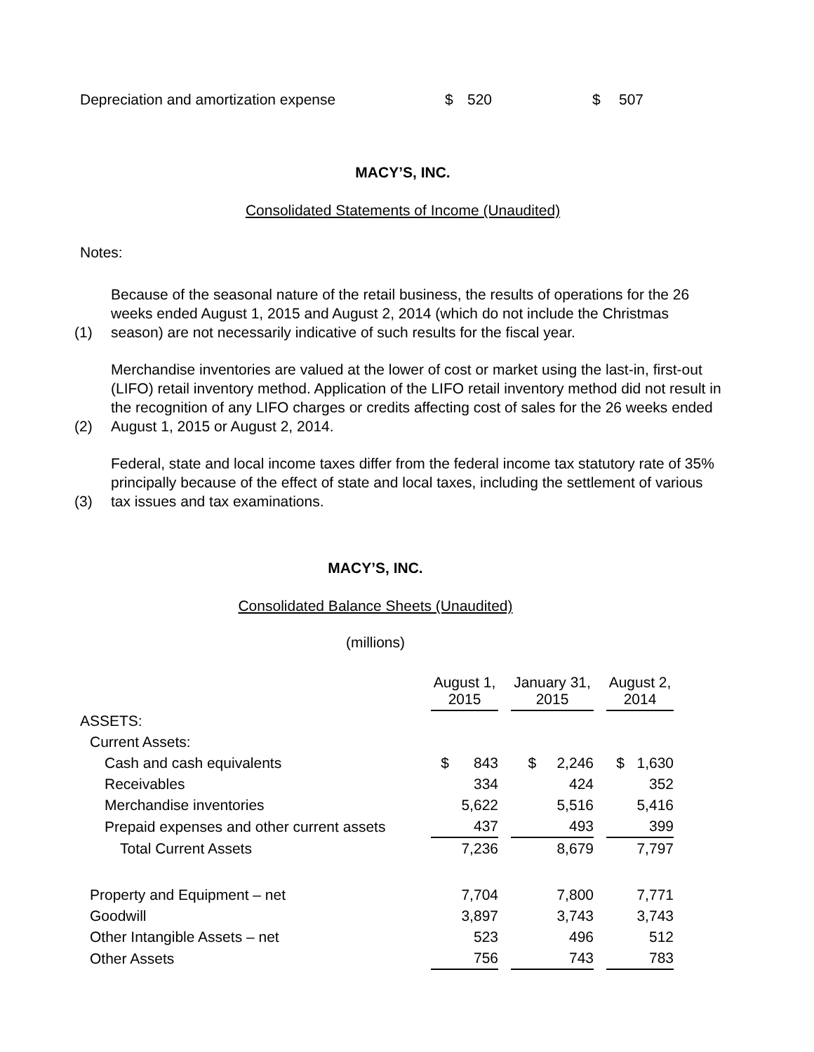Depreciation and amortization expense $ 520 $ 507
MACY’S, INC.
Consolidated Statements of Income (Unaudited)
Notes:
(1) Because of the seasonal nature of the retail business, the results of operations for the 26 weeks ended August 1, 2015 and August 2, 2014 (which do not include the Christmas season) are not necessarily indicative of such results for the fiscal year.
(2) Merchandise inventories are valued at the lower of cost or market using the last-in, first-out (LIFO) retail inventory method. Application of the LIFO retail inventory method did not result in the recognition of any LIFO charges or credits affecting cost of sales for the 26 weeks ended August 1, 2015 or August 2, 2014.
(3) Federal, state and local income taxes differ from the federal income tax statutory rate of 35% principally because of the effect of state and local taxes, including the settlement of various tax issues and tax examinations.
MACY’S, INC.
Consolidated Balance Sheets (Unaudited)
(millions)
| | August 1, 2015 | | January 31, 2015 | | August 2, 2014 |
| --- | --- | --- | --- | --- | --- |
| ASSETS: | | | | | |
| Current Assets: | | | | | |
| Cash and cash equivalents | $ 843 | | $ 2,246 | | $ 1,630 |
| Receivables | 334 | | 424 | | 352 |
| Merchandise inventories | 5,622 | | 5,516 | | 5,416 |
| Prepaid expenses and other current assets | 437 | | 493 | | 399 |
| Total Current Assets | 7,236 | | 8,679 | | 7,797 |
| Property and Equipment – net | 7,704 | | 7,800 | | 7,771 |
| Goodwill | 3,897 | | 3,743 | | 3,743 |
| Other Intangible Assets – net | 523 | | 496 | | 512 |
| Other Assets | 756 | | 743 | | 783 |